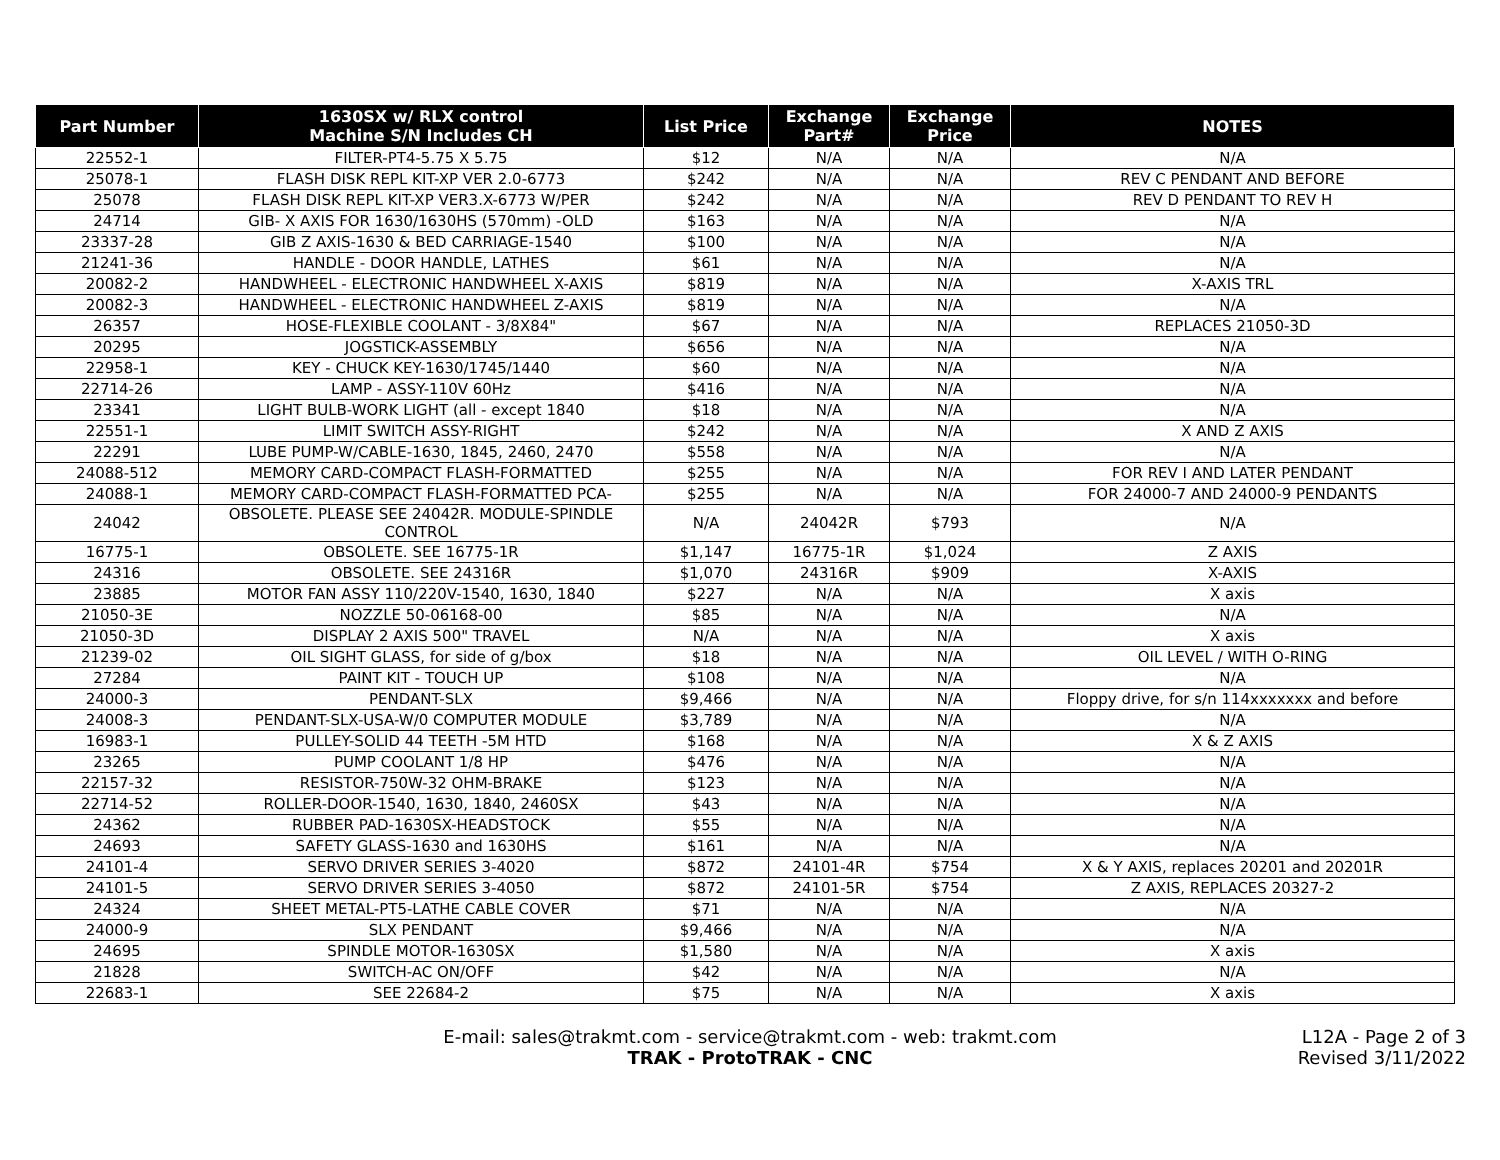| Part Number | 1630SX w/ RLX control Machine S/N Includes CH | List Price | Exchange Part# | Exchange Price | NOTES |
| --- | --- | --- | --- | --- | --- |
| 22552-1 | FILTER-PT4-5.75 X 5.75 | $12 | N/A | N/A | N/A |
| 25078-1 | FLASH DISK REPL KIT-XP VER 2.0-6773 | $242 | N/A | N/A | REV C PENDANT AND BEFORE |
| 25078 | FLASH DISK REPL KIT-XP VER3.X-6773 W/PER | $242 | N/A | N/A | REV D PENDANT TO REV H |
| 24714 | GIB- X AXIS FOR 1630/1630HS (570mm) -OLD | $163 | N/A | N/A | N/A |
| 23337-28 | GIB Z AXIS-1630 & BED CARRIAGE-1540 | $100 | N/A | N/A | N/A |
| 21241-36 | HANDLE - DOOR HANDLE, LATHES | $61 | N/A | N/A | N/A |
| 20082-2 | HANDWHEEL - ELECTRONIC HANDWHEEL X-AXIS | $819 | N/A | N/A | X-AXIS TRL |
| 20082-3 | HANDWHEEL - ELECTRONIC HANDWHEEL Z-AXIS | $819 | N/A | N/A | N/A |
| 26357 | HOSE-FLEXIBLE COOLANT - 3/8X84" | $67 | N/A | N/A | REPLACES 21050-3D |
| 20295 | JOGSTICK-ASSEMBLY | $656 | N/A | N/A | N/A |
| 22958-1 | KEY - CHUCK KEY-1630/1745/1440 | $60 | N/A | N/A | N/A |
| 22714-26 | LAMP - ASSY-110V 60Hz | $416 | N/A | N/A | N/A |
| 23341 | LIGHT BULB-WORK LIGHT (all - except 1840 | $18 | N/A | N/A | N/A |
| 22551-1 | LIMIT SWITCH ASSY-RIGHT | $242 | N/A | N/A | X AND Z AXIS |
| 22291 | LUBE PUMP-W/CABLE-1630, 1845, 2460, 2470 | $558 | N/A | N/A | N/A |
| 24088-512 | MEMORY CARD-COMPACT FLASH-FORMATTED | $255 | N/A | N/A | FOR REV I AND LATER PENDANT |
| 24088-1 | MEMORY CARD-COMPACT FLASH-FORMATTED PCA- | $255 | N/A | N/A | FOR 24000-7 AND 24000-9 PENDANTS |
| 24042 | OBSOLETE. PLEASE SEE 24042R. MODULE-SPINDLE CONTROL | N/A | 24042R | $793 | N/A |
| 16775-1 | OBSOLETE. SEE 16775-1R | $1,147 | 16775-1R | $1,024 | Z AXIS |
| 24316 | OBSOLETE. SEE 24316R | $1,070 | 24316R | $909 | X-AXIS |
| 23885 | MOTOR FAN ASSY 110/220V-1540, 1630, 1840 | $227 | N/A | N/A | X axis |
| 21050-3E | NOZZLE 50-06168-00 | $85 | N/A | N/A | N/A |
| 21050-3D | DISPLAY 2 AXIS 500" TRAVEL | N/A | N/A | N/A | X axis |
| 21239-02 | OIL SIGHT GLASS, for side of g/box | $18 | N/A | N/A | OIL LEVEL / WITH O-RING |
| 27284 | PAINT KIT - TOUCH UP | $108 | N/A | N/A | N/A |
| 24000-3 | PENDANT-SLX | $9,466 | N/A | N/A | Floppy drive, for s/n 114xxxxxxx and before |
| 24008-3 | PENDANT-SLX-USA-W/0 COMPUTER MODULE | $3,789 | N/A | N/A | N/A |
| 16983-1 | PULLEY-SOLID 44 TEETH -5M HTD | $168 | N/A | N/A | X & Z AXIS |
| 23265 | PUMP COOLANT 1/8 HP | $476 | N/A | N/A | N/A |
| 22157-32 | RESISTOR-750W-32 OHM-BRAKE | $123 | N/A | N/A | N/A |
| 22714-52 | ROLLER-DOOR-1540, 1630, 1840, 2460SX | $43 | N/A | N/A | N/A |
| 24362 | RUBBER PAD-1630SX-HEADSTOCK | $55 | N/A | N/A | N/A |
| 24693 | SAFETY GLASS-1630 and 1630HS | $161 | N/A | N/A | N/A |
| 24101-4 | SERVO DRIVER SERIES 3-4020 | $872 | 24101-4R | $754 | X & Y AXIS, replaces 20201 and 20201R |
| 24101-5 | SERVO DRIVER SERIES 3-4050 | $872 | 24101-5R | $754 | Z AXIS, REPLACES 20327-2 |
| 24324 | SHEET METAL-PT5-LATHE CABLE COVER | $71 | N/A | N/A | N/A |
| 24000-9 | SLX PENDANT | $9,466 | N/A | N/A | N/A |
| 24695 | SPINDLE MOTOR-1630SX | $1,580 | N/A | N/A | X axis |
| 21828 | SWITCH-AC ON/OFF | $42 | N/A | N/A | N/A |
| 22683-1 | SEE 22684-2 | $75 | N/A | N/A | X axis |
E-mail: sales@trakmt.com - service@trakmt.com - web: trakmt.com
TRAK - ProtoTRAK - CNC
L12A - Page 2 of 3
Revised 3/11/2022